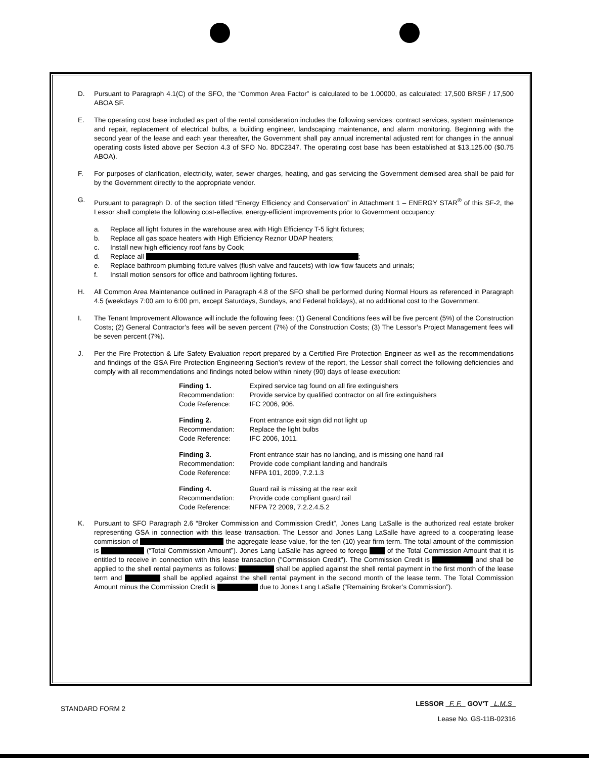D. Pursuant to Paragraph 4.1(C) of the SFO, the “Common Area Factor” is calculated to be 1.00000, as calculated: 17,500 BRSF / 17,500 ABOA SF.
E. The operating cost base included as part of the rental consideration includes the following services: contract services, system maintenance and repair, replacement of electrical bulbs, a building engineer, landscaping maintenance, and alarm monitoring. Beginning with the second year of the lease and each year thereafter, the Government shall pay annual incremental adjusted rent for changes in the annual operating costs listed above per Section 4.3 of SFO No. 8DC2347. The operating cost base has been established at $13,125.00 ($0.75 ABOA).
F. For purposes of clarification, electricity, water, sewer charges, heating, and gas servicing the Government demised area shall be paid for by the Government directly to the appropriate vendor.
G. Pursuant to paragraph D. of the section titled “Energy Efficiency and Conservation” in Attachment 1 – ENERGY STAR<sup>®</sup> of this SF-2, the Lessor shall complete the following cost-effective, energy-efficient improvements prior to Government occupancy:
a. Replace all light fixtures in the warehouse area with High Efficiency T-5 light fixtures;
b. Replace all gas space heaters with High Efficiency Reznor UDAP heaters;
c. Install new high efficiency roof fans by Cook;
d. Replace all ;
e. Replace bathroom plumbing fixture valves (flush valve and faucets) with low flow faucets and urinals;
f. Install motion sensors for office and bathroom lighting fixtures.
H. All Common Area Maintenance outlined in Paragraph 4.8 of the SFO shall be performed during Normal Hours as referenced in Paragraph 4.5 (weekdays 7:00 am to 6:00 pm, except Saturdays, Sundays, and Federal holidays), at no additional cost to the Government.
I. The Tenant Improvement Allowance will include the following fees: (1) General Conditions fees will be five percent (5%) of the Construction Costs; (2) General Contractor’s fees will be seven percent (7%) of the Construction Costs; (3) The Lessor’s Project Management fees will be seven percent (7%).
J. Per the Fire Protection & Life Safety Evaluation report prepared by a Certified Fire Protection Engineer as well as the recommendations and findings of the GSA Fire Protection Engineering Section’s review of the report, the Lessor shall correct the following deficiencies and comply with all recommendations and findings noted below within ninety (90) days of lease execution:
| Finding 1. | Expired service tag found on all fire extinguishers |
| Recommendation: | Provide service by qualified contractor on all fire extinguishers |
| Code Reference: | IFC 2006, 906. |
| Finding 2. | Front entrance exit sign did not light up |
| Recommendation: | Replace the light bulbs |
| Code Reference: | IFC 2006, 1011. |
| Finding 3. | Front entrance stair has no landing, and is missing one hand rail |
| Recommendation: | Provide code compliant landing and handrails |
| Code Reference: | NFPA 101, 2009, 7.2.1.3 |
| Finding 4. | Guard rail is missing at the rear exit |
| Recommendation: | Provide code compliant guard rail |
| Code Reference: | NFPA 72 2009, 7.2.2.4.5.2 |
K. Pursuant to SFO Paragraph 2.6 “Broker Commission and Commission Credit”, Jones Lang LaSalle is the authorized real estate broker representing GSA in connection with this lease transaction. The Lessor and Jones Lang LaSalle have agreed to a cooperating lease commission of the aggregate lease value, for the ten (10) year firm term. The total amount of the commission is (“Total Commission Amount”). Jones Lang LaSalle has agreed to forego of the Total Commission Amount that it is entitled to receive in connection with this lease transaction ("Commission Credit"). The Commission Credit is and shall be applied to the shell rental payments as follows: shall be applied against the shell rental payment in the first month of the lease term and shall be applied against the shell rental payment in the second month of the lease term. The Total Commission Amount minus the Commission Credit is due to Jones Lang LaSalle (“Remaining Broker’s Commission”).
STANDARD FORM 2
LESSOR F. F. GOV'T L.M.S
Lease No. GS-11B-02316